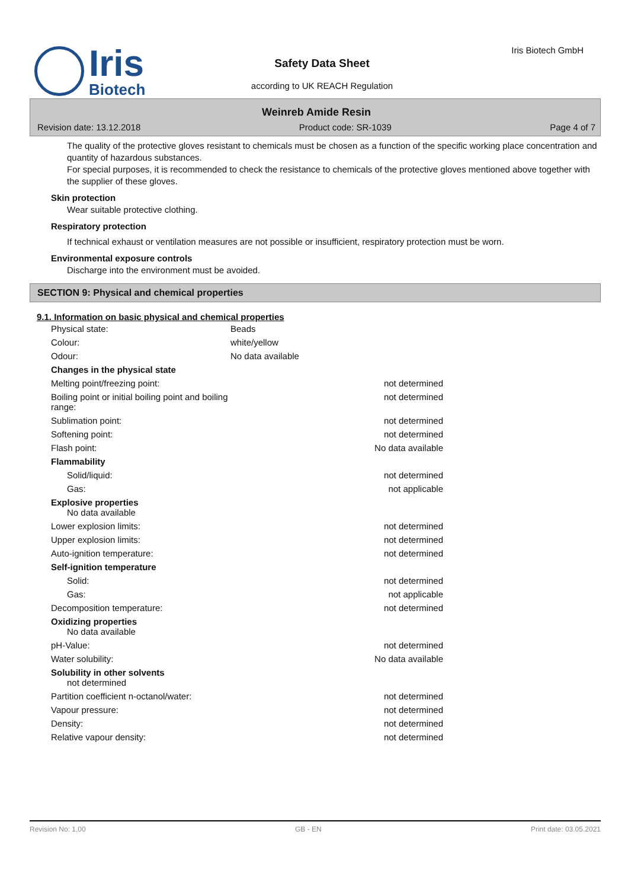Iris
Biotech
Iris Biotech GmbH
Safety Data Sheet
according to UK REACH Regulation
Weinreb Amide Resin
Revision date: 13.12.2018 Product code: SR-1039 Page 4 of 7
The quality of the protective gloves resistant to chemicals must be chosen as a function of the specific working place concentration and quantity of hazardous substances.
For special purposes, it is recommended to check the resistance to chemicals of the protective gloves mentioned above together with the supplier of these gloves.
Skin protection
Wear suitable protective clothing.
Respiratory protection
If technical exhaust or ventilation measures are not possible or insufficient, respiratory protection must be worn.
Environmental exposure controls
Discharge into the environment must be avoided.
SECTION 9: Physical and chemical properties
9.1. Information on basic physical and chemical properties
| Physical state: | Beads | |
| Colour: | white/yellow | |
| Odour: | No data available | |
| Changes in the physical state | | |
| Melting point/freezing point: | | not determined |
| Boiling point or initial boiling point and boiling range: | | not determined |
| Sublimation point: | | not determined |
| Softening point: | | not determined |
| Flash point: | | No data available |
| Flammability | | |
| Solid/liquid: | | not determined |
| Gas: | | not applicable |
| Explosive properties No data available | | |
| Lower explosion limits: | | not determined |
| Upper explosion limits: | | not determined |
| Auto-ignition temperature: | | not determined |
| Self-ignition temperature | | |
| Solid: | | not determined |
| Gas: | | not applicable |
| Decomposition temperature: | | not determined |
| Oxidizing properties No data available | | |
| pH-Value: | | not determined |
| Water solubility: | | No data available |
| Solubility in other solvents not determined | | |
| Partition coefficient n-octanol/water: | | not determined |
| Vapour pressure: | | not determined |
| Density: | | not determined |
| Relative vapour density: | | not determined |
Revision No: 1,00 GB - EN Print date: 03.05.2021